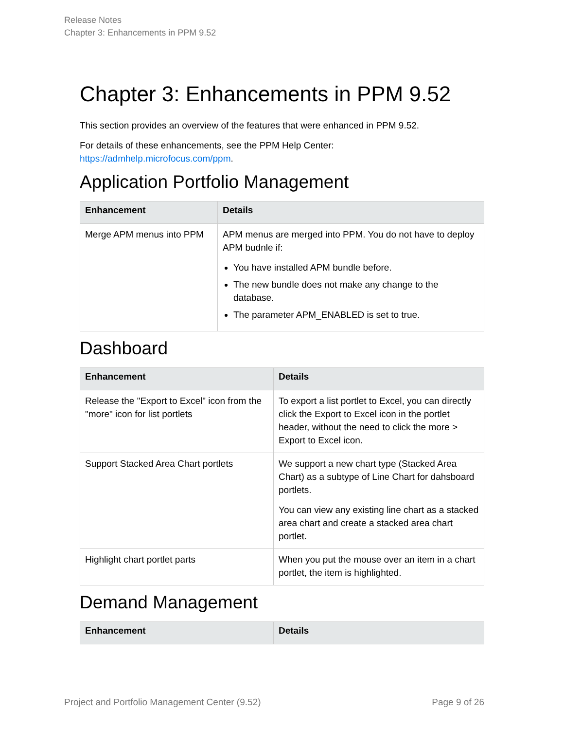Release Notes
Chapter 3: Enhancements in PPM 9.52
Chapter 3: Enhancements in PPM 9.52
This section provides an overview of the features that were enhanced in PPM 9.52.
For details of these enhancements, see the PPM Help Center:
https://admhelp.microfocus.com/ppm.
Application Portfolio Management
| Enhancement | Details |
| --- | --- |
| Merge APM menus into PPM | APM menus are merged into PPM. You do not have to deploy APM budnle if: You have installed APM bundle before. The new bundle does not make any change to the database. The parameter APM_ENABLED is set to true. |
Dashboard
| Enhancement | Details |
| --- | --- |
| Release the "Export to Excel" icon from the "more" icon for list portlets | To export a list portlet to Excel, you can directly click the Export to Excel icon in the portlet header, without the need to click the more > Export to Excel icon. |
| Support Stacked Area Chart portlets | We support a new chart type (Stacked Area Chart) as a subtype of Line Chart for dahsboard portlets. You can view any existing line chart as a stacked area chart and create a stacked area chart portlet. |
| Highlight chart portlet parts | When you put the mouse over an item in a chart portlet, the item is highlighted. |
Demand Management
| Enhancement | Details |
| --- | --- |
Project and Portfolio Management Center (9.52) Page 9 of 26